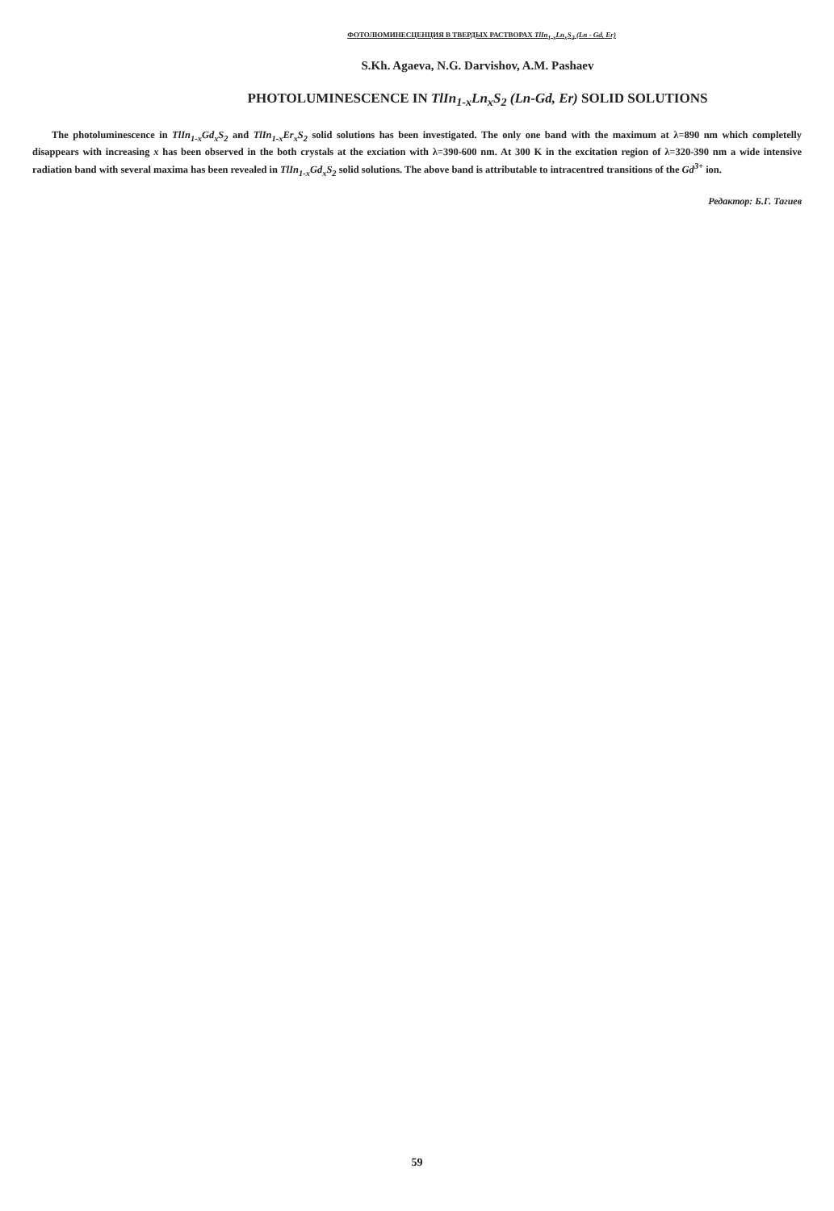ФОТОЛЮМИНЕСЦЕНЦИЯ В ТВЕРДЫХ РАСТВОРАХ TlIn<sub>1-x</sub>Ln<sub>x</sub>S<sub>2</sub> (Ln - Gd, Er)
S.Kh. Agaeva, N.G. Darvishov, A.M. Pashaev
PHOTOLUMINESCENCE IN TlIn<sub>1-x</sub>Ln<sub>x</sub>S<sub>2</sub> (Ln-Gd, Er) SOLID SOLUTIONS
The photoluminescence in TlIn<sub>1-x</sub>Gd<sub>x</sub>S<sub>2</sub> and TlIn<sub>1-x</sub>Er<sub>x</sub>S<sub>2</sub> solid solutions has been investigated. The only one band with the maximum at λ=890 nm which completelly disappears with increasing x has been observed in the both crystals at the exciation with λ=390-600 nm. At 300 K in the excitation region of λ=320-390 nm a wide intensive radiation band with several maxima has been revealed in TlIn<sub>1-x</sub>Gd<sub>x</sub>S<sub>2</sub> solid solutions. The above band is attributable to intracentred transitions of the Gd<sup>3+</sup> ion.
Редактор: Б.Г. Тагиев
59